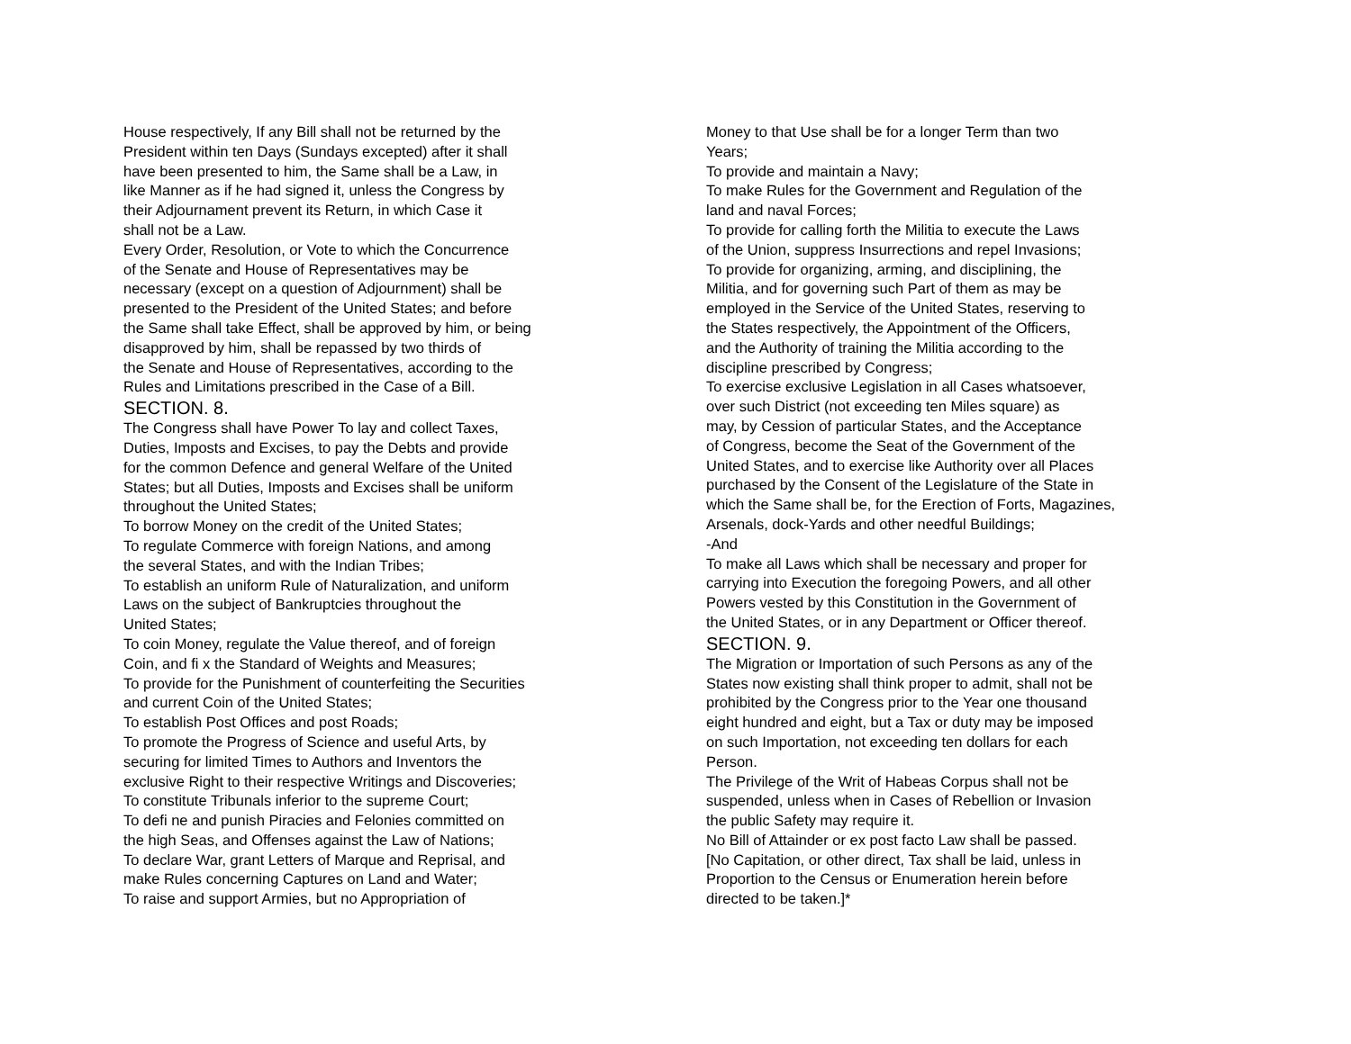House respectively, If any Bill shall not be returned by the
President within ten Days (Sundays excepted) after it shall
have been presented to him, the Same shall be a Law, in
like Manner as if he had signed it, unless the Congress by
their Adjournament prevent its Return, in which Case it
shall not be a Law.
Every Order, Resolution, or Vote to which the Concurrence
of the Senate and House of Representatives may be
necessary (except on a question of Adjournment) shall be
presented to the President of the United States; and before
the Same shall take Effect, shall be approved by him, or being
disapproved by him, shall be repassed by two thirds of
the Senate and House of Representatives, according to the
Rules and Limitations prescribed in the Case of a Bill.
SECTION. 8.
The Congress shall have Power To lay and collect Taxes,
Duties, Imposts and Excises, to pay the Debts and provide
for the common Defence and general Welfare of the United
States; but all Duties, Imposts and Excises shall be uniform
throughout the United States;
To borrow Money on the credit of the United States;
To regulate Commerce with foreign Nations, and among
the several States, and with the Indian Tribes;
To establish an uniform Rule of Naturalization, and uniform
Laws on the subject of Bankruptcies throughout the
United States;
To coin Money, regulate the Value thereof, and of foreign
Coin, and fi x the Standard of Weights and Measures;
To provide for the Punishment of counterfeiting the Securities
and current Coin of the United States;
To establish Post Offices and post Roads;
To promote the Progress of Science and useful Arts, by
securing for limited Times to Authors and Inventors the
exclusive Right to their respective Writings and Discoveries;
To constitute Tribunals inferior to the supreme Court;
To defi ne and punish Piracies and Felonies committed on
the high Seas, and Offenses against the Law of Nations;
To declare War, grant Letters of Marque and Reprisal, and
make Rules concerning Captures on Land and Water;
To raise and support Armies, but no Appropriation of
Money to that Use shall be for a longer Term than two
Years;
To provide and maintain a Navy;
To make Rules for the Government and Regulation of the
land and naval Forces;
To provide for calling forth the Militia to execute the Laws
of the Union, suppress Insurrections and repel Invasions;
To provide for organizing, arming, and disciplining, the
Militia, and for governing such Part of them as may be
employed in the Service of the United States, reserving to
the States respectively, the Appointment of the Officers,
and the Authority of training the Militia according to the
discipline prescribed by Congress;
To exercise exclusive Legislation in all Cases whatsoever,
over such District (not exceeding ten Miles square) as
may, by Cession of particular States, and the Acceptance
of Congress, become the Seat of the Government of the
United States, and to exercise like Authority over all Places
purchased by the Consent of the Legislature of the State in
which the Same shall be, for the Erection of Forts, Magazines,
Arsenals, dock-Yards and other needful Buildings;
-And
To make all Laws which shall be necessary and proper for
carrying into Execution the foregoing Powers, and all other
Powers vested by this Constitution in the Government of
the United States, or in any Department or Officer thereof.
SECTION. 9.
The Migration or Importation of such Persons as any of the
States now existing shall think proper to admit, shall not be
prohibited by the Congress prior to the Year one thousand
eight hundred and eight, but a Tax or duty may be imposed
on such Importation, not exceeding ten dollars for each
Person.
The Privilege of the Writ of Habeas Corpus shall not be
suspended, unless when in Cases of Rebellion or Invasion
the public Safety may require it.
No Bill of Attainder or ex post facto Law shall be passed.
[No Capitation, or other direct, Tax shall be laid, unless in
Proportion to the Census or Enumeration herein before
directed to be taken.]*